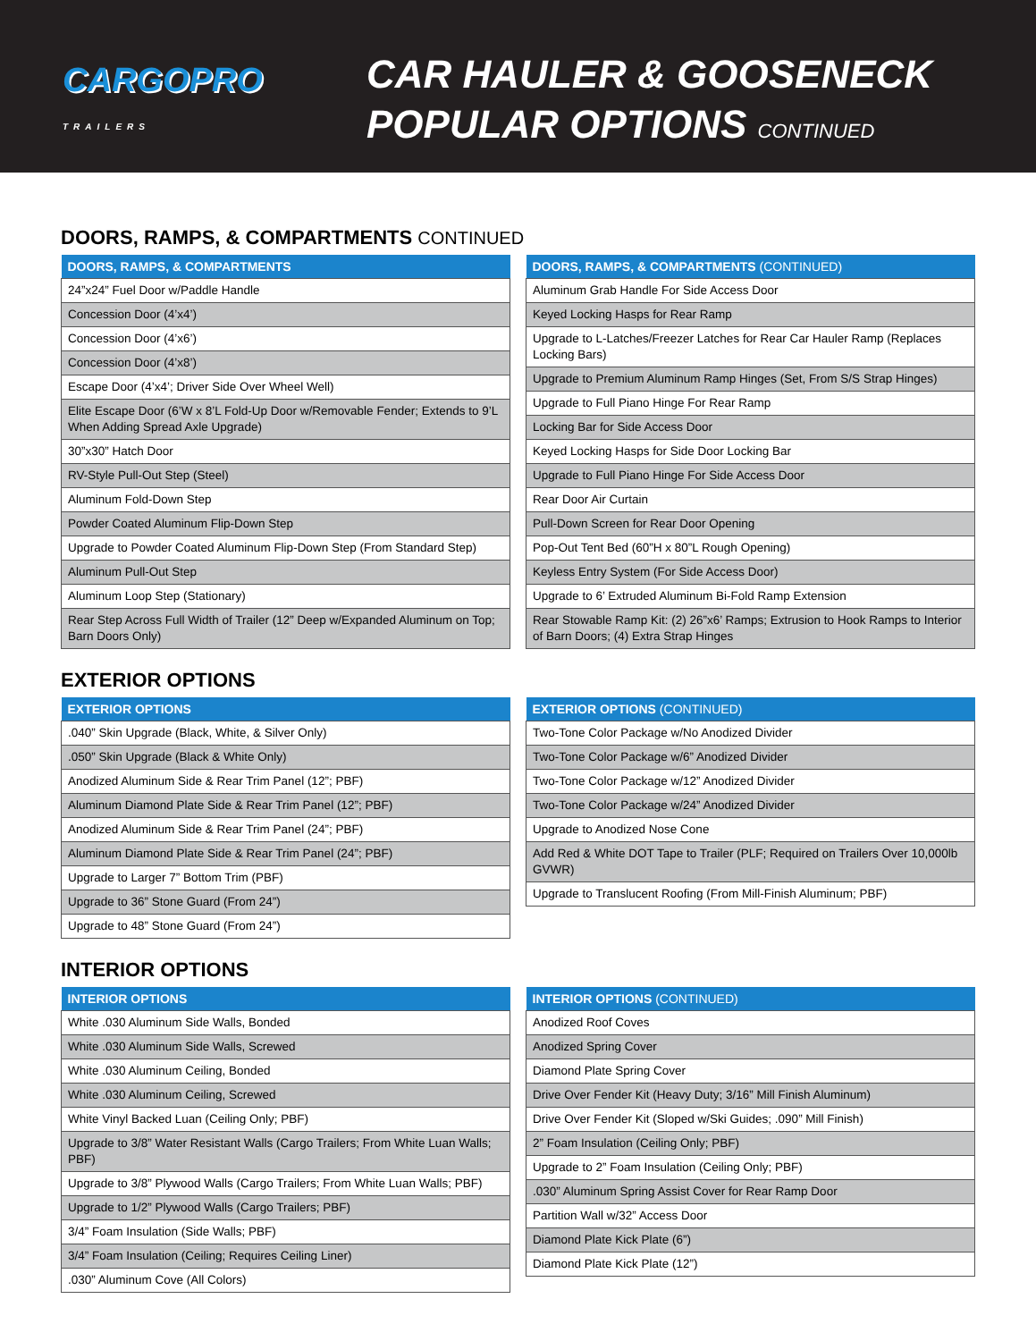CARGOPRO
TRAILERS
CAR HAULER & GOOSENECK
POPULAR OPTIONS CONTINUED
DOORS, RAMPS, & COMPARTMENTS CONTINUED
| DOORS, RAMPS, & COMPARTMENTS |
| --- |
| 24”x24” Fuel Door w/Paddle Handle |
| Concession Door (4’x4’) |
| Concession Door (4’x6’) |
| Concession Door (4’x8’) |
| Escape Door (4’x4’; Driver Side Over Wheel Well) |
| Elite Escape Door (6’W x 8’L Fold-Up Door w/Removable Fender; Extends to 9’L When Adding Spread Axle Upgrade) |
| 30”x30” Hatch Door |
| RV-Style Pull-Out Step (Steel) |
| Aluminum Fold-Down Step |
| Powder Coated Aluminum Flip-Down Step |
| Upgrade to Powder Coated Aluminum Flip-Down Step (From Standard Step) |
| Aluminum Pull-Out Step |
| Aluminum Loop Step (Stationary) |
| Rear Step Across Full Width of Trailer (12” Deep w/Expanded Aluminum on Top; Barn Doors Only) |
| DOORS, RAMPS, & COMPARTMENTS (CONTINUED) |
| --- |
| Aluminum Grab Handle For Side Access Door |
| Keyed Locking Hasps for Rear Ramp |
| Upgrade to L-Latches/Freezer Latches for Rear Car Hauler Ramp (Replaces Locking Bars) |
| Upgrade to Premium Aluminum Ramp Hinges (Set, From S/S Strap Hinges) |
| Upgrade to Full Piano Hinge For Rear Ramp |
| Locking Bar for Side Access Door |
| Keyed Locking Hasps for Side Door Locking Bar |
| Upgrade to Full Piano Hinge For Side Access Door |
| Rear Door Air Curtain |
| Pull-Down Screen for Rear Door Opening |
| Pop-Out Tent Bed (60”H x 80”L Rough Opening) |
| Keyless Entry System (For Side Access Door) |
| Upgrade to 6’ Extruded Aluminum Bi-Fold Ramp Extension |
| Rear Stowable Ramp Kit: (2) 26”x6’ Ramps; Extrusion to Hook Ramps to Interior of Barn Doors; (4) Extra Strap Hinges |
EXTERIOR OPTIONS
| EXTERIOR OPTIONS |
| --- |
| .040” Skin Upgrade (Black, White, & Silver Only) |
| .050” Skin Upgrade (Black & White Only) |
| Anodized Aluminum Side & Rear Trim Panel (12”; PBF) |
| Aluminum Diamond Plate Side & Rear Trim Panel (12”; PBF) |
| Anodized Aluminum Side & Rear Trim Panel (24”; PBF) |
| Aluminum Diamond Plate Side & Rear Trim Panel (24”; PBF) |
| Upgrade to Larger 7” Bottom Trim (PBF) |
| Upgrade to 36” Stone Guard (From 24”) |
| Upgrade to 48” Stone Guard (From 24”) |
| EXTERIOR OPTIONS (CONTINUED) |
| --- |
| Two-Tone Color Package w/No Anodized Divider |
| Two-Tone Color Package w/6” Anodized Divider |
| Two-Tone Color Package w/12” Anodized Divider |
| Two-Tone Color Package w/24” Anodized Divider |
| Upgrade to Anodized Nose Cone |
| Add Red & White DOT Tape to Trailer (PLF; Required on Trailers Over 10,000lb GVWR) |
| Upgrade to Translucent Roofing (From Mill-Finish Aluminum; PBF) |
INTERIOR OPTIONS
| INTERIOR OPTIONS |
| --- |
| White .030 Aluminum Side Walls, Bonded |
| White .030 Aluminum Side Walls, Screwed |
| White .030 Aluminum Ceiling, Bonded |
| White .030 Aluminum Ceiling, Screwed |
| White Vinyl Backed Luan (Ceiling Only; PBF) |
| Upgrade to 3/8” Water Resistant Walls (Cargo Trailers; From White Luan Walls; PBF) |
| Upgrade to 3/8” Plywood Walls (Cargo Trailers; From White Luan Walls; PBF) |
| Upgrade to 1/2” Plywood Walls (Cargo Trailers; PBF) |
| 3/4” Foam Insulation (Side Walls; PBF) |
| 3/4” Foam Insulation (Ceiling; Requires Ceiling Liner) |
| .030” Aluminum Cove (All Colors) |
| INTERIOR OPTIONS (CONTINUED) |
| --- |
| Anodized Roof Coves |
| Anodized Spring Cover |
| Diamond Plate Spring Cover |
| Drive Over Fender Kit (Heavy Duty; 3/16” Mill Finish Aluminum) |
| Drive Over Fender Kit (Sloped w/Ski Guides; .090” Mill Finish) |
| 2” Foam Insulation (Ceiling Only; PBF) |
| Upgrade to 2” Foam Insulation (Ceiling Only; PBF) |
| .030” Aluminum Spring Assist Cover for Rear Ramp Door |
| Partition Wall w/32” Access Door |
| Diamond Plate Kick Plate (6”) |
| Diamond Plate Kick Plate (12”) |